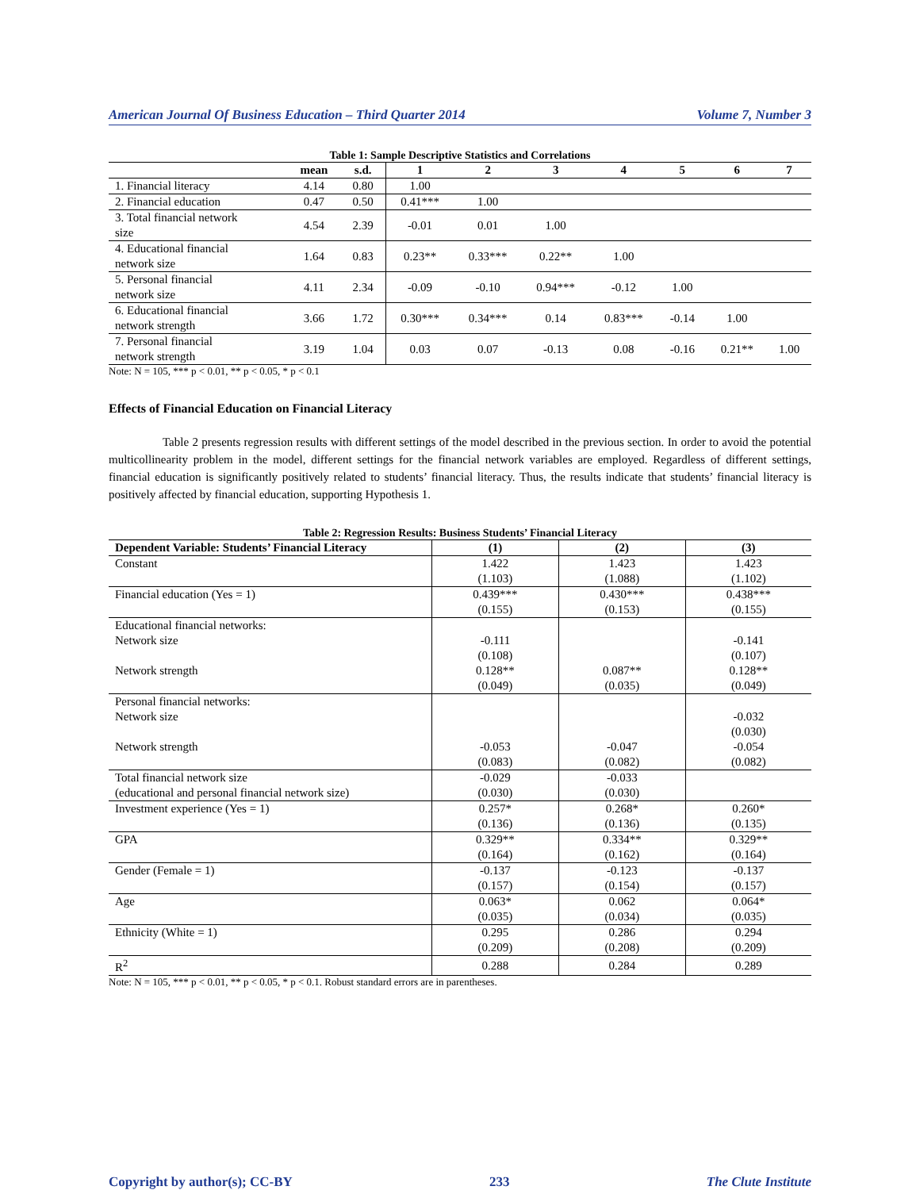American Journal Of Business Education – Third Quarter 2014 Volume 7, Number 3
Table 1: Sample Descriptive Statistics and Correlations
| | mean | s.d. | 1 | 2 | 3 | 4 | 5 | 6 | 7 |
| --- | --- | --- | --- | --- | --- | --- | --- | --- | --- |
| 1. Financial literacy | 4.14 | 0.80 | 1.00 | | | | | | |
| 2. Financial education | 0.47 | 0.50 | 0.41*** | 1.00 | | | | | |
| 3. Total financial network size | 4.54 | 2.39 | -0.01 | 0.01 | 1.00 | | | | |
| 4. Educational financial network size | 1.64 | 0.83 | 0.23** | 0.33*** | 0.22** | 1.00 | | | |
| 5. Personal financial network size | 4.11 | 2.34 | -0.09 | -0.10 | 0.94*** | -0.12 | 1.00 | | |
| 6. Educational financial network strength | 3.66 | 1.72 | 0.30*** | 0.34*** | 0.14 | 0.83*** | -0.14 | 1.00 | |
| 7. Personal financial network strength | 3.19 | 1.04 | 0.03 | 0.07 | -0.13 | 0.08 | -0.16 | 0.21** | 1.00 |
Note: N = 105, *** p < 0.01, ** p < 0.05, * p < 0.1
Effects of Financial Education on Financial Literacy
Table 2 presents regression results with different settings of the model described in the previous section. In order to avoid the potential multicollinearity problem in the model, different settings for the financial network variables are employed. Regardless of different settings, financial education is significantly positively related to students’ financial literacy. Thus, the results indicate that students’ financial literacy is positively affected by financial education, supporting Hypothesis 1.
Table 2: Regression Results: Business Students’ Financial Literacy
| Dependent Variable: Students’ Financial Literacy | (1) | (2) | (3) |
| --- | --- | --- | --- |
| Constant | 1.422 | 1.423 | 1.423 |
| | (1.103) | (1.088) | (1.102) |
| Financial education (Yes = 1) | 0.439*** | 0.430*** | 0.438*** |
| | (0.155) | (0.153) | (0.155) |
| Educational financial networks: | | | |
| Network size | -0.111 | | -0.141 |
| | (0.108) | | (0.107) |
| Network strength | 0.128** | 0.087** | 0.128** |
| | (0.049) | (0.035) | (0.049) |
| Personal financial networks: | | | |
| Network size | | | -0.032 |
| | | | (0.030) |
| Network strength | -0.053 | -0.047 | -0.054 |
| | (0.083) | (0.082) | (0.082) |
| Total financial network size | -0.029 | -0.033 | |
| (educational and personal financial network size) | (0.030) | (0.030) | |
| Investment experience (Yes = 1) | 0.257* | 0.268* | 0.260* |
| | (0.136) | (0.136) | (0.135) |
| GPA | 0.329** | 0.334** | 0.329** |
| | (0.164) | (0.162) | (0.164) |
| Gender (Female = 1) | -0.137 | -0.123 | -0.137 |
| | (0.157) | (0.154) | (0.157) |
| Age | 0.063* | 0.062 | 0.064* |
| | (0.035) | (0.034) | (0.035) |
| Ethnicity (White = 1) | 0.295 | 0.286 | 0.294 |
| | (0.209) | (0.208) | (0.209) |
| R<sup>2</sup> | 0.288 | 0.284 | 0.289 |
Note: N = 105, *** p < 0.01, ** p < 0.05, * p < 0.1. Robust standard errors are in parentheses.
Copyright by author(s); CC-BY 233 The Clute Institute